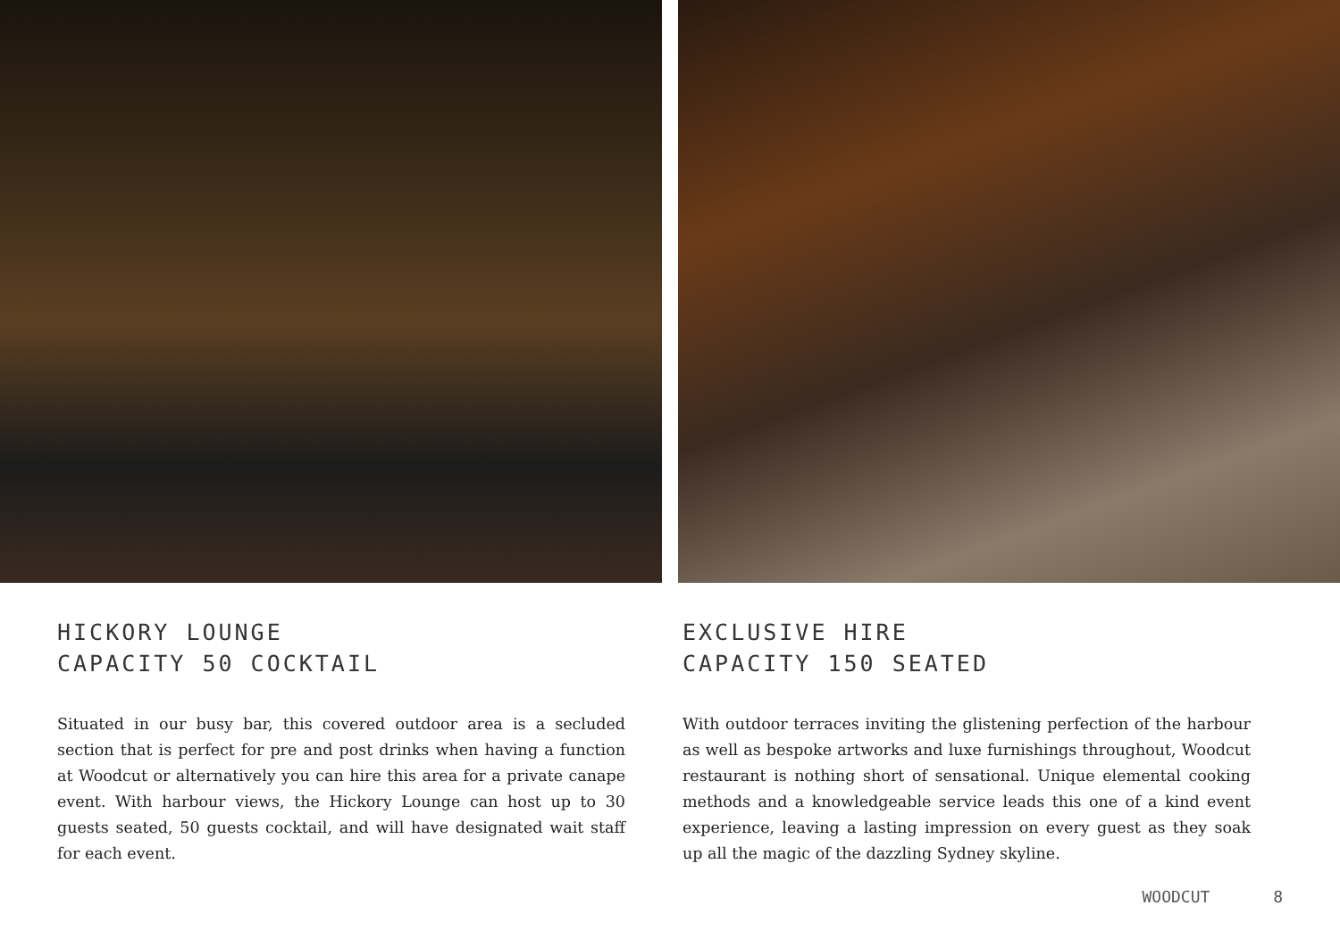HICKORY LOUNGE
CAPACITY 50 COCKTAIL
Situated in our busy bar, this covered outdoor area is a secluded section that is perfect for pre and post drinks when having a function at Woodcut or alternatively you can hire this area for a private canape event. With harbour views, the Hickory Lounge can host up to 30 guests seated, 50 guests cocktail, and will have designated wait staff for each event.
EXCLUSIVE HIRE
CAPACITY 150 SEATED
With outdoor terraces inviting the glistening perfection of the harbour as well as bespoke artworks and luxe furnishings throughout, Woodcut restaurant is nothing short of sensational. Unique elemental cooking methods and a knowledgeable service leads this one of a kind event experience, leaving a lasting impression on every guest as they soak up all the magic of the dazzling Sydney skyline.
WOODCUT 8